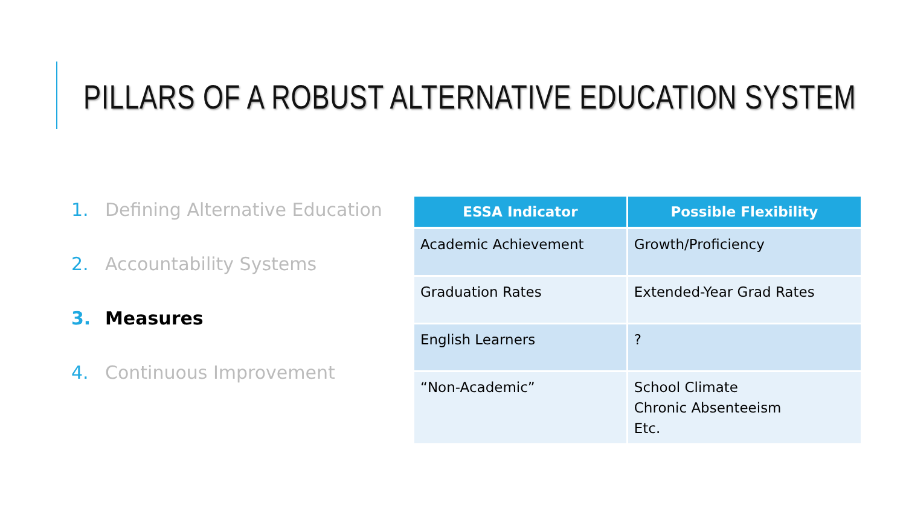PILLARS OF A ROBUST ALTERNATIVE EDUCATION SYSTEM
1. Defining Alternative Education
2. Accountability Systems
3. Measures
4. Continuous Improvement
| ESSA Indicator | Possible Flexibility |
| --- | --- |
| Academic Achievement | Growth/Proficiency |
| Graduation Rates | Extended-Year Grad Rates |
| English Learners | ? |
| “Non-Academic” | School Climate Chronic Absenteeism Etc. |